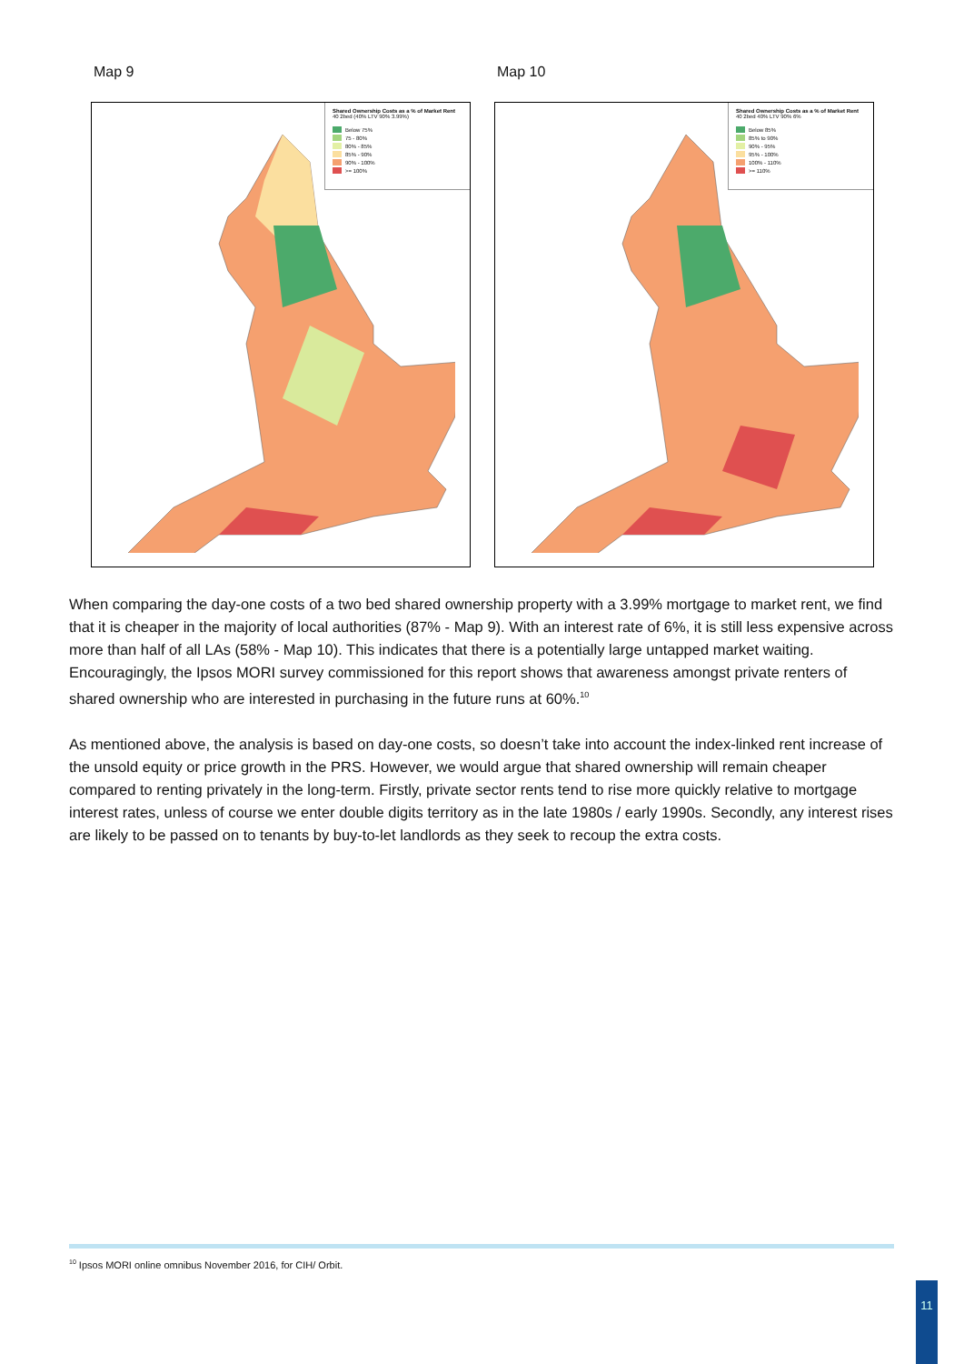Map 9
Shared Ownership Costs as a % of Market Rent
40 2bed (40% LTV 90% 3.99%)
Below 75%
75 - 80%
80% - 85%
85% - 90%
90% - 100%
>= 100%
Map 10
Shared Ownership Costs as a % of Market Rent
40 2bed 40% LTV 90% 6%
Below 85%
85% to 90%
90% - 95%
95% - 100%
100% - 110%
>= 110%
When comparing the day-one costs of a two bed shared ownership property with a 3.99% mortgage to market rent, we find that it is cheaper in the majority of local authorities (87% - Map 9). With an interest rate of 6%, it is still less expensive across more than half of all LAs (58% - Map 10). This indicates that there is a potentially large untapped market waiting. Encouragingly, the Ipsos MORI survey commissioned for this report shows that awareness amongst private renters of shared ownership who are interested in purchasing in the future runs at 60%.<sup>10</sup>
As mentioned above, the analysis is based on day-one costs, so doesn’t take into account the index-linked rent increase of the unsold equity or price growth in the PRS. However, we would argue that shared ownership will remain cheaper compared to renting privately in the long-term. Firstly, private sector rents tend to rise more quickly relative to mortgage interest rates, unless of course we enter double digits territory as in the late 1980s / early 1990s. Secondly, any interest rises are likely to be passed on to tenants by buy-to-let landlords as they seek to recoup the extra costs.
<sup>10</sup> Ipsos MORI online omnibus November 2016, for CIH/ Orbit.
11